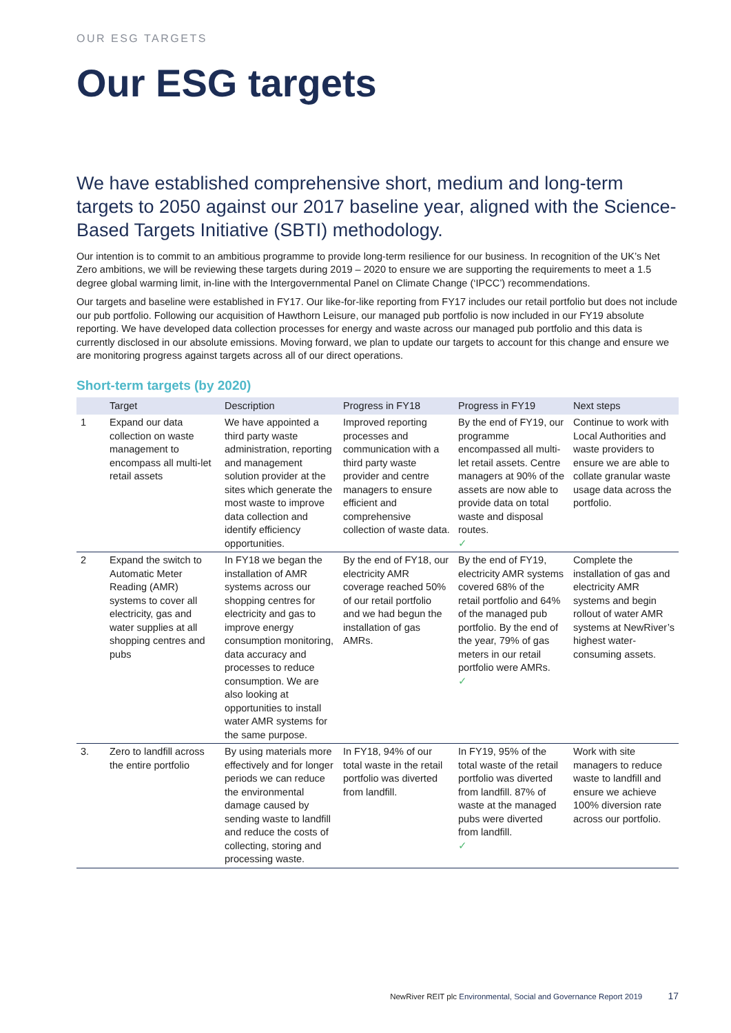OUR ESG TARGETS
Our ESG targets
We have established comprehensive short, medium and long-term targets to 2050 against our 2017 baseline year, aligned with the Science-Based Targets Initiative (SBTI) methodology.
Our intention is to commit to an ambitious programme to provide long-term resilience for our business. In recognition of the UK’s Net Zero ambitions, we will be reviewing these targets during 2019 – 2020 to ensure we are supporting the requirements to meet a 1.5 degree global warming limit, in-line with the Intergovernmental Panel on Climate Change (‘IPCC’) recommendations.
Our targets and baseline were established in FY17. Our like-for-like reporting from FY17 includes our retail portfolio but does not include our pub portfolio. Following our acquisition of Hawthorn Leisure, our managed pub portfolio is now included in our FY19 absolute reporting. We have developed data collection processes for energy and waste across our managed pub portfolio and this data is currently disclosed in our absolute emissions. Moving forward, we plan to update our targets to account for this change and ensure we are monitoring progress against targets across all of our direct operations.
Short-term targets (by 2020)
| | Target | Description | Progress in FY18 | Progress in FY19 | Next steps |
| --- | --- | --- | --- | --- | --- |
| 1 | Expand our data collection on waste management to encompass all multi-let retail assets | We have appointed a third party waste administration, reporting and management solution provider at the sites which generate the most waste to improve data collection and identify efficiency opportunities. | Improved reporting processes and communication with a third party waste provider and centre managers to ensure efficient and comprehensive collection of waste data. | By the end of FY19, our programme encompassed all multi-let retail assets. Centre managers at 90% of the assets are now able to provide data on total waste and disposal routes. ✓ | Continue to work with Local Authorities and waste providers to ensure we are able to collate granular waste usage data across the portfolio. |
| 2 | Expand the switch to Automatic Meter Reading (AMR) systems to cover all electricity, gas and water supplies at all shopping centres and pubs | In FY18 we began the installation of AMR systems across our shopping centres for electricity and gas to improve energy consumption monitoring, data accuracy and processes to reduce consumption. We are also looking at opportunities to install water AMR systems for the same purpose. | By the end of FY18, our electricity AMR coverage reached 50% of our retail portfolio and we had begun the installation of gas AMRs. | By the end of FY19, electricity AMR systems covered 68% of the retail portfolio and 64% of the managed pub portfolio. By the end of the year, 79% of gas meters in our retail portfolio were AMRs. ✓ | Complete the installation of gas and electricity AMR systems and begin rollout of water AMR systems at NewRiver’s highest water-consuming assets. |
| 3. | Zero to landfill across the entire portfolio | By using materials more effectively and for longer periods we can reduce the environmental damage caused by sending waste to landfill and reduce the costs of collecting, storing and processing waste. | In FY18, 94% of our total waste in the retail portfolio was diverted from landfill. | In FY19, 95% of the total waste of the retail portfolio was diverted from landfill. 87% of waste at the managed pubs were diverted from landfill. ✓ | Work with site managers to reduce waste to landfill and ensure we achieve 100% diversion rate across our portfolio. |
NewRiver REIT plc Environmental, Social and Governance Report 2019 17